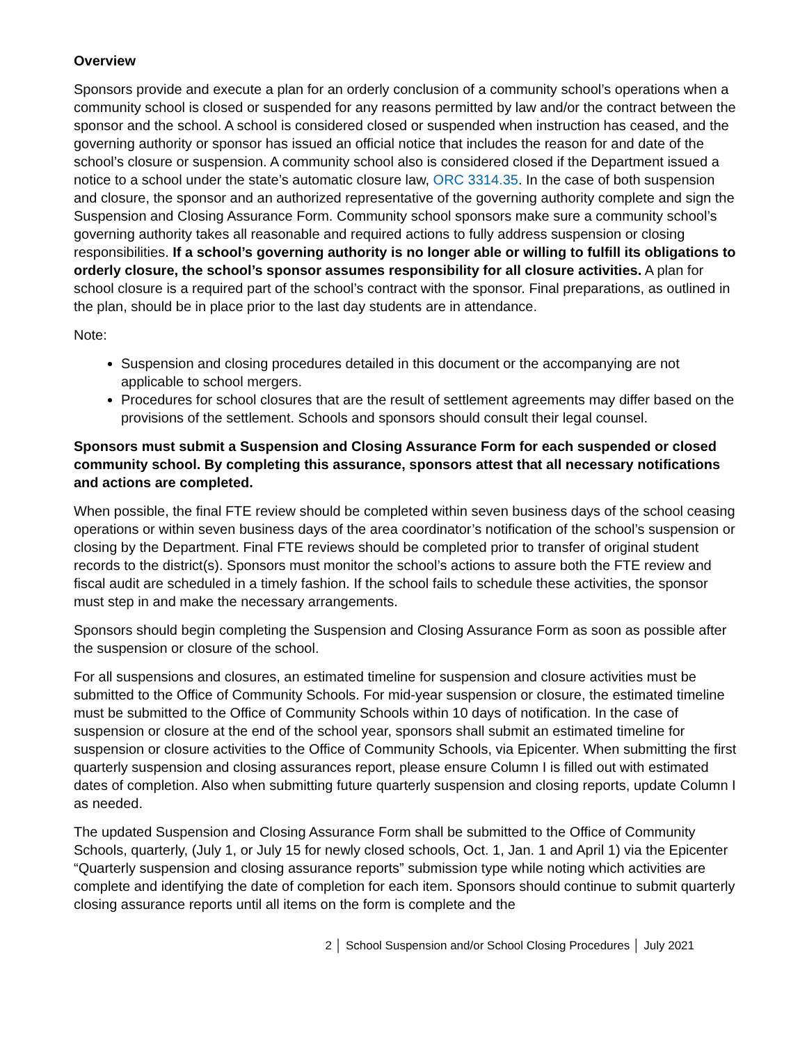Overview
Sponsors provide and execute a plan for an orderly conclusion of a community school’s operations when a community school is closed or suspended for any reasons permitted by law and/or the contract between the sponsor and the school. A school is considered closed or suspended when instruction has ceased, and the governing authority or sponsor has issued an official notice that includes the reason for and date of the school’s closure or suspension. A community school also is considered closed if the Department issued a notice to a school under the state’s automatic closure law, ORC 3314.35. In the case of both suspension and closure, the sponsor and an authorized representative of the governing authority complete and sign the Suspension and Closing Assurance Form. Community school sponsors make sure a community school’s governing authority takes all reasonable and required actions to fully address suspension or closing responsibilities. If a school’s governing authority is no longer able or willing to fulfill its obligations to orderly closure, the school’s sponsor assumes responsibility for all closure activities. A plan for school closure is a required part of the school’s contract with the sponsor. Final preparations, as outlined in the plan, should be in place prior to the last day students are in attendance.
Note:
Suspension and closing procedures detailed in this document or the accompanying are not applicable to school mergers.
Procedures for school closures that are the result of settlement agreements may differ based on the provisions of the settlement. Schools and sponsors should consult their legal counsel.
Sponsors must submit a Suspension and Closing Assurance Form for each suspended or closed community school. By completing this assurance, sponsors attest that all necessary notifications and actions are completed.
When possible, the final FTE review should be completed within seven business days of the school ceasing operations or within seven business days of the area coordinator’s notification of the school’s suspension or closing by the Department. Final FTE reviews should be completed prior to transfer of original student records to the district(s). Sponsors must monitor the school’s actions to assure both the FTE review and fiscal audit are scheduled in a timely fashion. If the school fails to schedule these activities, the sponsor must step in and make the necessary arrangements.
Sponsors should begin completing the Suspension and Closing Assurance Form as soon as possible after the suspension or closure of the school.
For all suspensions and closures, an estimated timeline for suspension and closure activities must be submitted to the Office of Community Schools. For mid-year suspension or closure, the estimated timeline must be submitted to the Office of Community Schools within 10 days of notification. In the case of suspension or closure at the end of the school year, sponsors shall submit an estimated timeline for suspension or closure activities to the Office of Community Schools, via Epicenter. When submitting the first quarterly suspension and closing assurances report, please ensure Column I is filled out with estimated dates of completion. Also when submitting future quarterly suspension and closing reports, update Column I as needed.
The updated Suspension and Closing Assurance Form shall be submitted to the Office of Community Schools, quarterly, (July 1, or July 15 for newly closed schools, Oct. 1, Jan. 1 and April 1) via the Epicenter “Quarterly suspension and closing assurance reports” submission type while noting which activities are complete and identifying the date of completion for each item. Sponsors should continue to submit quarterly closing assurance reports until all items on the form is complete and the
2 │ School Suspension and/or School Closing Procedures │ July 2021